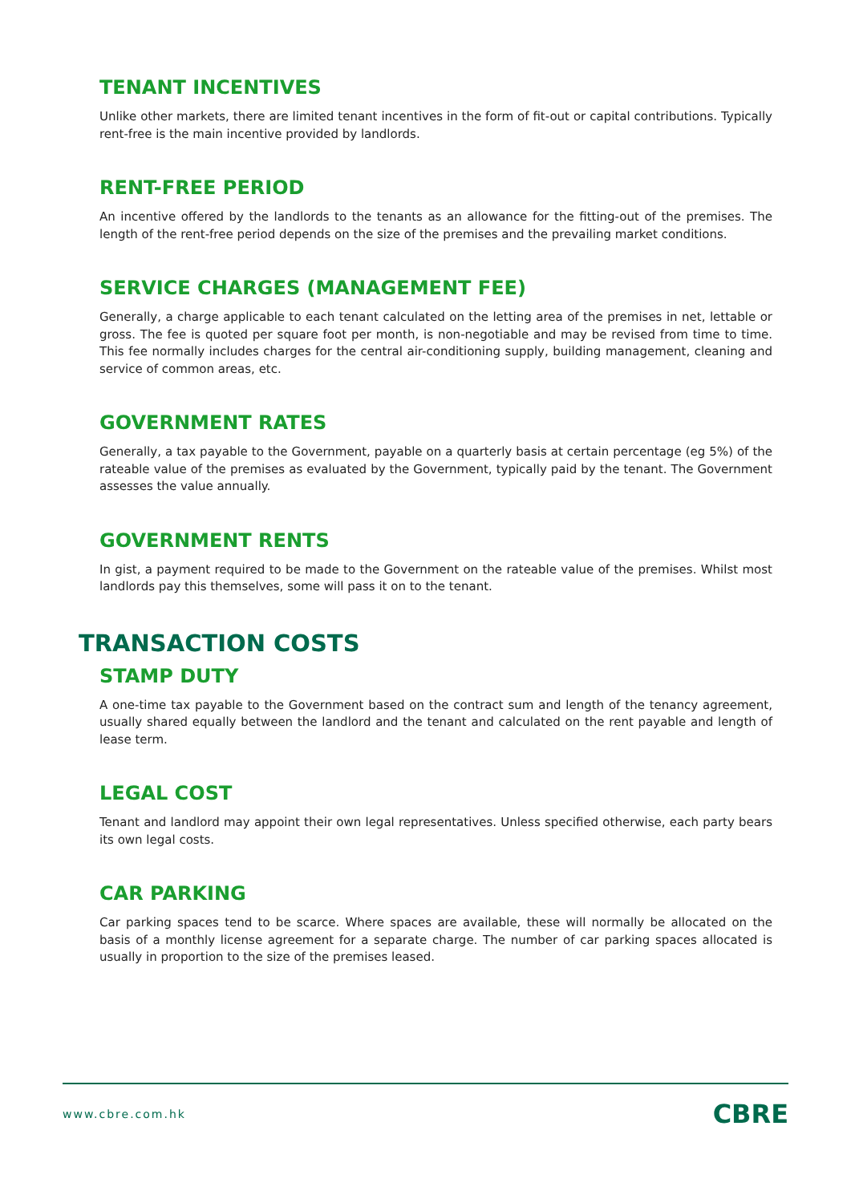TENANT INCENTIVES
Unlike other markets, there are limited tenant incentives in the form of fit-out or capital contributions. Typically rent-free is the main incentive provided by landlords.
RENT-FREE PERIOD
An incentive offered by the landlords to the tenants as an allowance for the fitting-out of the premises. The length of the rent-free period depends on the size of the premises and the prevailing market conditions.
SERVICE CHARGES (MANAGEMENT FEE)
Generally, a charge applicable to each tenant calculated on the letting area of the premises in net, lettable or gross. The fee is quoted per square foot per month, is non-negotiable and may be revised from time to time. This fee normally includes charges for the central air-conditioning supply, building management, cleaning and service of common areas, etc.
GOVERNMENT RATES
Generally, a tax payable to the Government, payable on a quarterly basis at certain percentage (eg 5%) of the rateable value of the premises as evaluated by the Government, typically paid by the tenant. The Government assesses the value annually.
GOVERNMENT RENTS
In gist, a payment required to be made to the Government on the rateable value of the premises. Whilst most landlords pay this themselves, some will pass it on to the tenant.
TRANSACTION COSTS
STAMP DUTY
A one-time tax payable to the Government based on the contract sum and length of the tenancy agreement, usually shared equally between the landlord and the tenant and calculated on the rent payable and length of lease term.
LEGAL COST
Tenant and landlord may appoint their own legal representatives. Unless specified otherwise, each party bears its own legal costs.
CAR PARKING
Car parking spaces tend to be scarce. Where spaces are available, these will normally be allocated on the basis of a monthly license agreement for a separate charge. The number of car parking spaces allocated is usually in proportion to the size of the premises leased.
www.cbre.com.hk CBRE